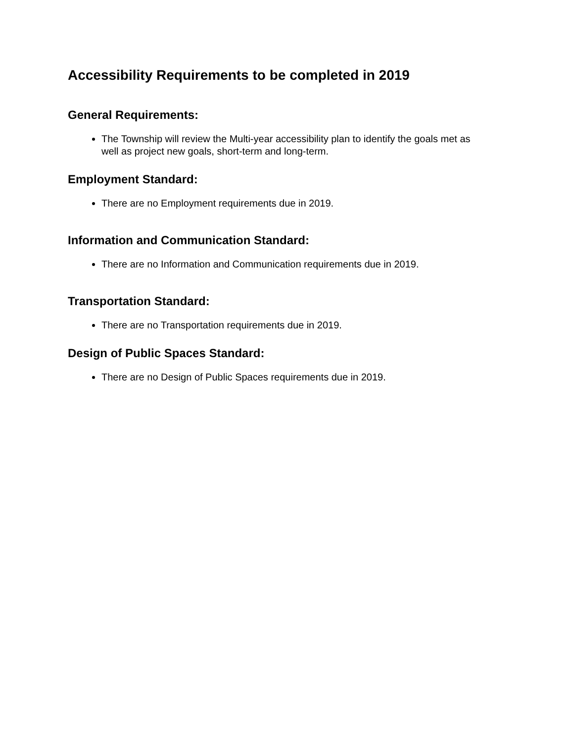Accessibility Requirements to be completed in 2019
General Requirements:
The Township will review the Multi-year accessibility plan to identify the goals met as well as project new goals, short-term and long-term.
Employment Standard:
There are no Employment requirements due in 2019.
Information and Communication Standard:
There are no Information and Communication requirements due in 2019.
Transportation Standard:
There are no Transportation requirements due in 2019.
Design of Public Spaces Standard:
There are no Design of Public Spaces requirements due in 2019.